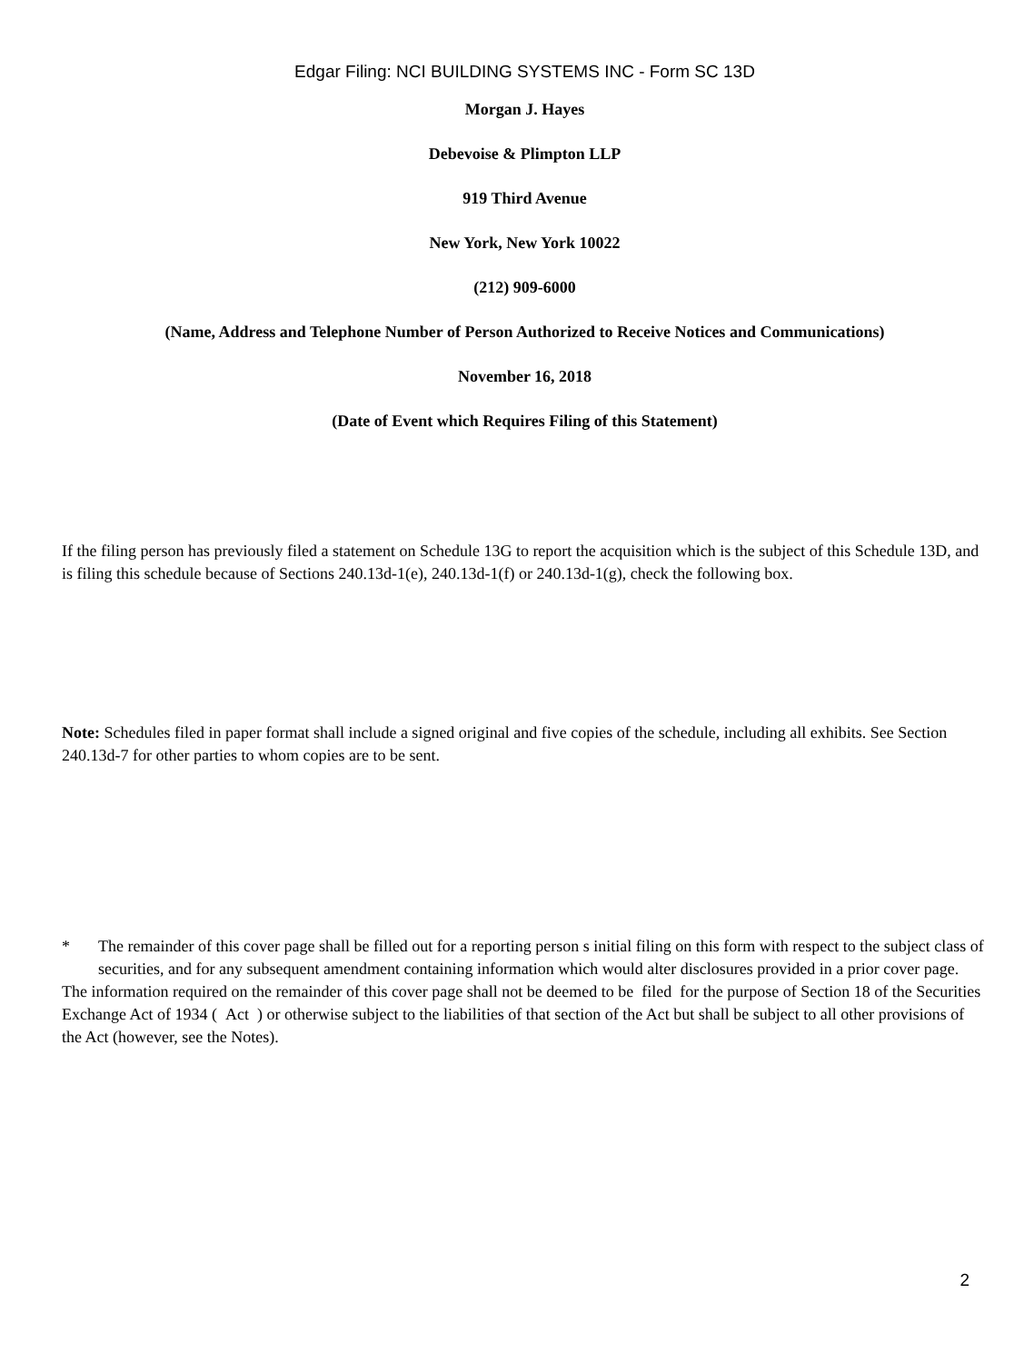Edgar Filing: NCI BUILDING SYSTEMS INC - Form SC 13D
Morgan J. Hayes
Debevoise & Plimpton LLP
919 Third Avenue
New York, New York 10022
(212) 909-6000
(Name, Address and Telephone Number of Person Authorized to Receive Notices and Communications)
November 16, 2018
(Date of Event which Requires Filing of this Statement)
If the filing person has previously filed a statement on Schedule 13G to report the acquisition which is the subject of this Schedule 13D, and is filing this schedule because of Sections 240.13d-1(e), 240.13d-1(f) or 240.13d-1(g), check the following box.
Note: Schedules filed in paper format shall include a signed original and five copies of the schedule, including all exhibits. See Section 240.13d-7 for other parties to whom copies are to be sent.
* The remainder of this cover page shall be filled out for a reporting person s initial filing on this form with respect to the subject class of securities, and for any subsequent amendment containing information which would alter disclosures provided in a prior cover page.
The information required on the remainder of this cover page shall not be deemed to be filed for the purpose of Section 18 of the Securities Exchange Act of 1934 ( Act ) or otherwise subject to the liabilities of that section of the Act but shall be subject to all other provisions of the Act (however, see the Notes).
2